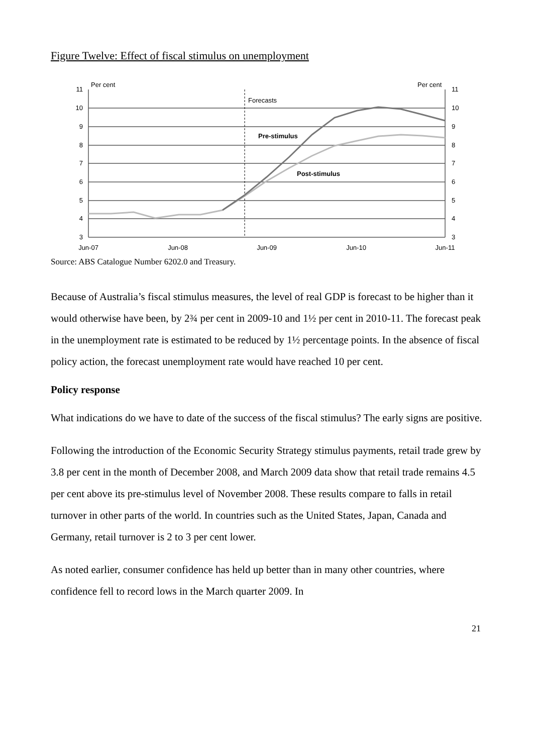Figure Twelve: Effect of fiscal stimulus on unemployment
Per cent
Per cent
Forecasts
Pre-stimulus
Post-stimulus
11
10
9
8
7
6
5
4
3
11
10
9
8
7
6
5
4
3
Jun-07
Jun-08
Jun-09
Jun-10
Jun-11
Source: ABS Catalogue Number 6202.0 and Treasury.
Because of Australia’s fiscal stimulus measures, the level of real GDP is forecast to be higher than it would otherwise have been, by 2¾ per cent in 2009-10 and 1½ per cent in 2010-11. The forecast peak in the unemployment rate is estimated to be reduced by 1½ percentage points. In the absence of fiscal policy action, the forecast unemployment rate would have reached 10 per cent.
Policy response
What indications do we have to date of the success of the fiscal stimulus? The early signs are positive.
Following the introduction of the Economic Security Strategy stimulus payments, retail trade grew by 3.8 per cent in the month of December 2008, and March 2009 data show that retail trade remains 4.5 per cent above its pre-stimulus level of November 2008. These results compare to falls in retail turnover in other parts of the world. In countries such as the United States, Japan, Canada and Germany, retail turnover is 2 to 3 per cent lower.
As noted earlier, consumer confidence has held up better than in many other countries, where confidence fell to record lows in the March quarter 2009. In
21